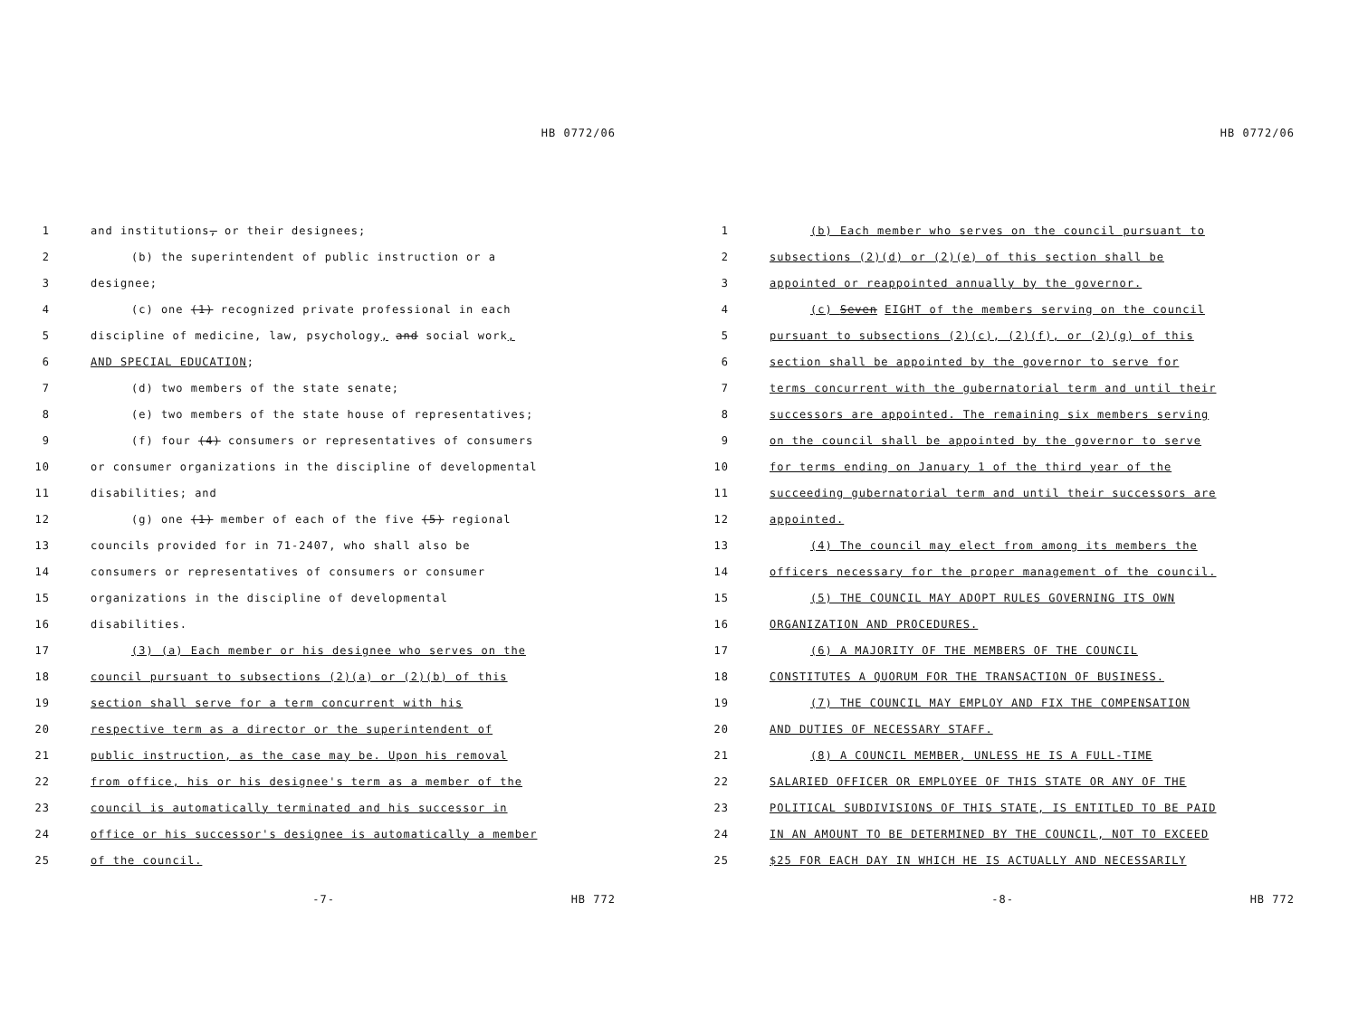HB 0772/06
1 and institutions, or their designees;
2 (b) the superintendent of public instruction or a
3 designee;
4 (c) one (1) recognized private professional in each
5 discipline of medicine, law, psychology, and social work,
6 AND SPECIAL EDUCATION;
7 (d) two members of the state senate;
8 (e) two members of the state house of representatives;
9 (f) four (4) consumers or representatives of consumers
10 or consumer organizations in the discipline of developmental
11 disabilities; and
12 (g) one (1) member of each of the five (5) regional
13 councils provided for in 71-2407, who shall also be
14 consumers or representatives of consumers or consumer
15 organizations in the discipline of developmental
16 disabilities.
17 (3) (a) Each member or his designee who serves on the
18 council pursuant to subsections (2)(a) or (2)(b) of this
19 section shall serve for a term concurrent with his
20 respective term as a director or the superintendent of
21 public instruction, as the case may be. Upon his removal
22 from office, his or his designee's term as a member of the
23 council is automatically terminated and his successor in
24 office or his successor's designee is automatically a member
25 of the council.
-7- HB 772
HB 0772/06
1 (b) Each member who serves on the council pursuant to
2 subsections (2)(d) or (2)(e) of this section shall be
3 appointed or reappointed annually by the governor.
4 (c) Seven EIGHT of the members serving on the council
5 pursuant to subsections (2)(c), (2)(f), or (2)(g) of this
6 section shall be appointed by the governor to serve for
7 terms concurrent with the gubernatorial term and until their
8 successors are appointed. The remaining six members serving
9 on the council shall be appointed by the governor to serve
10 for terms ending on January 1 of the third year of the
11 succeeding gubernatorial term and until their successors are
12 appointed.
13 (4) The council may elect from among its members the
14 officers necessary for the proper management of the council.
15 (5) THE COUNCIL MAY ADOPT RULES GOVERNING ITS OWN
16 ORGANIZATION AND PROCEDURES.
17 (6) A MAJORITY OF THE MEMBERS OF THE COUNCIL
18 CONSTITUTES A QUORUM FOR THE TRANSACTION OF BUSINESS.
19 (7) THE COUNCIL MAY EMPLOY AND FIX THE COMPENSATION
20 AND DUTIES OF NECESSARY STAFF.
21 (8) A COUNCIL MEMBER, UNLESS HE IS A FULL-TIME
22 SALARIED OFFICER OR EMPLOYEE OF THIS STATE OR ANY OF THE
23 POLITICAL SUBDIVISIONS OF THIS STATE, IS ENTITLED TO BE PAID
24 IN AN AMOUNT TO BE DETERMINED BY THE COUNCIL, NOT TO EXCEED
25 $25 FOR EACH DAY IN WHICH HE IS ACTUALLY AND NECESSARILY
-8- HB 772